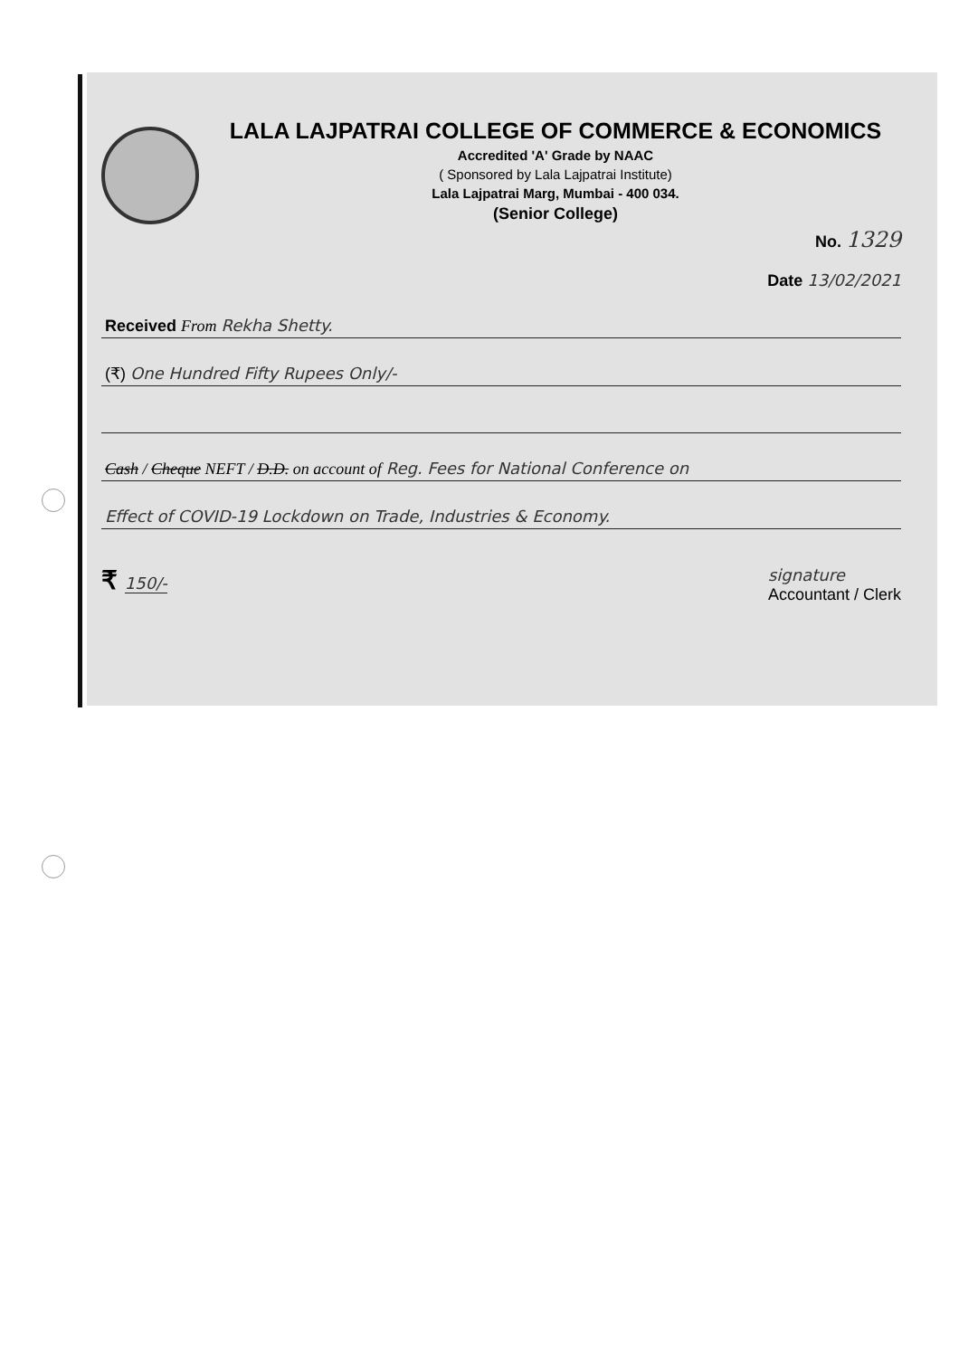LALA LAJPATRAI COLLEGE OF COMMERCE & ECONOMICS
Accredited 'A' Grade by NAAC
( Sponsored by Lala Lajpatrai Institute)
Lala Lajpatrai Marg, Mumbai - 400 034.
(Senior College)
No. 1329
Date 13/02/2021
Received From Rekha Shetty.
(₹) One Hundred Fifty Rupees Only/-
Cash / Cheque NEFT / D.D. on account of Reg. Fees for National Conference on
Effect of COVID-19 Lockdown on Trade, Industries & Economy.
₹ 150/- signature
Accountant / Clerk